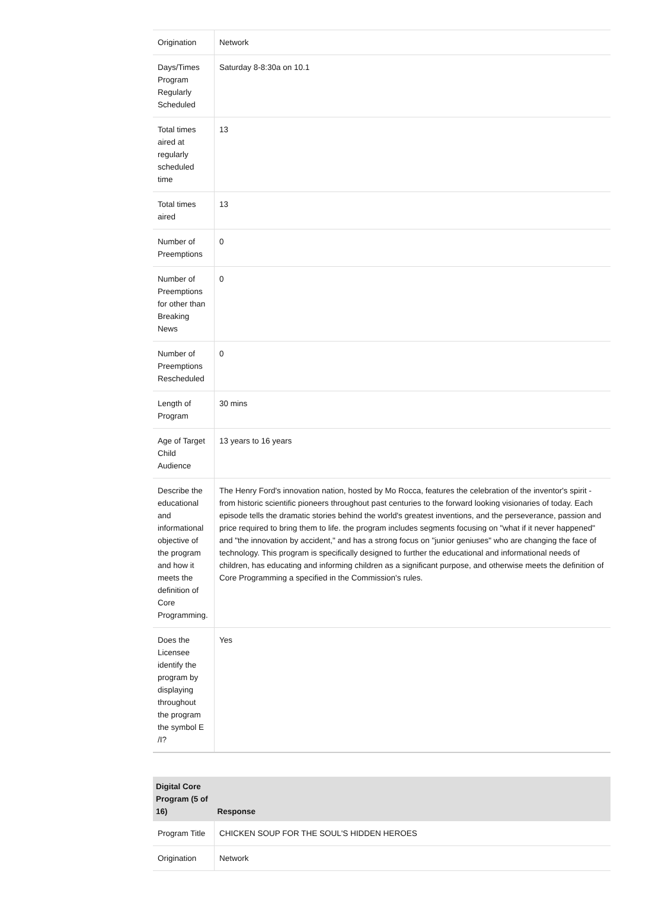| Origination | Network |
| Days/Times Program Regularly Scheduled | Saturday 8-8:30a on 10.1 |
| Total times aired at regularly scheduled time | 13 |
| Total times aired | 13 |
| Number of Preemptions | 0 |
| Number of Preemptions for other than Breaking News | 0 |
| Number of Preemptions Rescheduled | 0 |
| Length of Program | 30 mins |
| Age of Target Child Audience | 13 years to 16 years |
| Describe the educational and informational objective of the program and how it meets the definition of Core Programming. | The Henry Ford's innovation nation, hosted by Mo Rocca, features the celebration of the inventor's spirit - from historic scientific pioneers throughout past centuries to the forward looking visionaries of today. Each episode tells the dramatic stories behind the world's greatest inventions, and the perseverance, passion and price required to bring them to life. the program includes segments focusing on "what if it never happened" and "the innovation by accident," and has a strong focus on "junior geniuses" who are changing the face of technology. This program is specifically designed to further the educational and informational needs of children, has educating and informing children as a significant purpose, and otherwise meets the definition of Core Programming a specified in the Commission's rules. |
| Does the Licensee identify the program by displaying throughout the program the symbol E /I? | Yes |
| Digital Core Program (5 of 16) | Response |
| --- | --- |
| Program Title | CHICKEN SOUP FOR THE SOUL'S HIDDEN HEROES |
| Origination | Network |